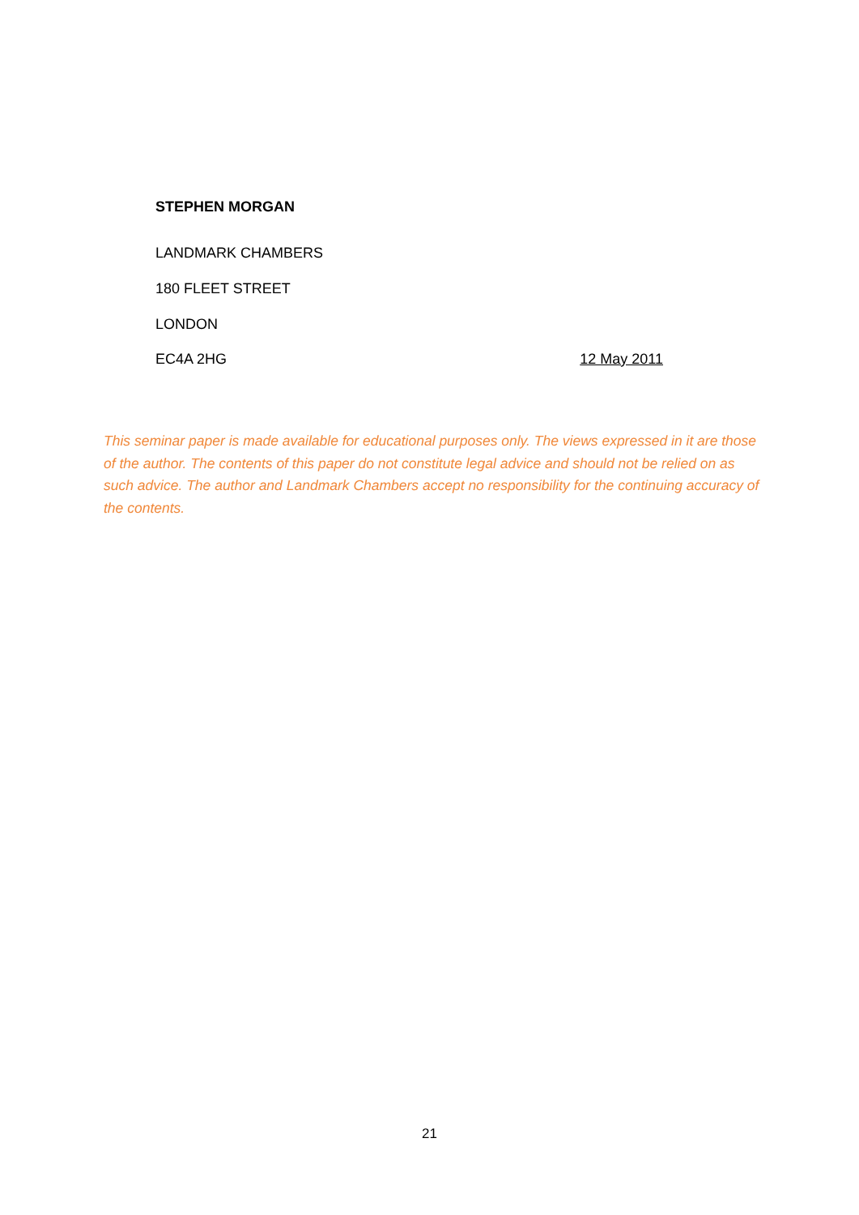STEPHEN MORGAN
LANDMARK CHAMBERS
180 FLEET STREET
LONDON
EC4A 2HG 12 May 2011
This seminar paper is made available for educational purposes only. The views expressed in it are those of the author. The contents of this paper do not constitute legal advice and should not be relied on as such advice. The author and Landmark Chambers accept no responsibility for the continuing accuracy of the contents.
21